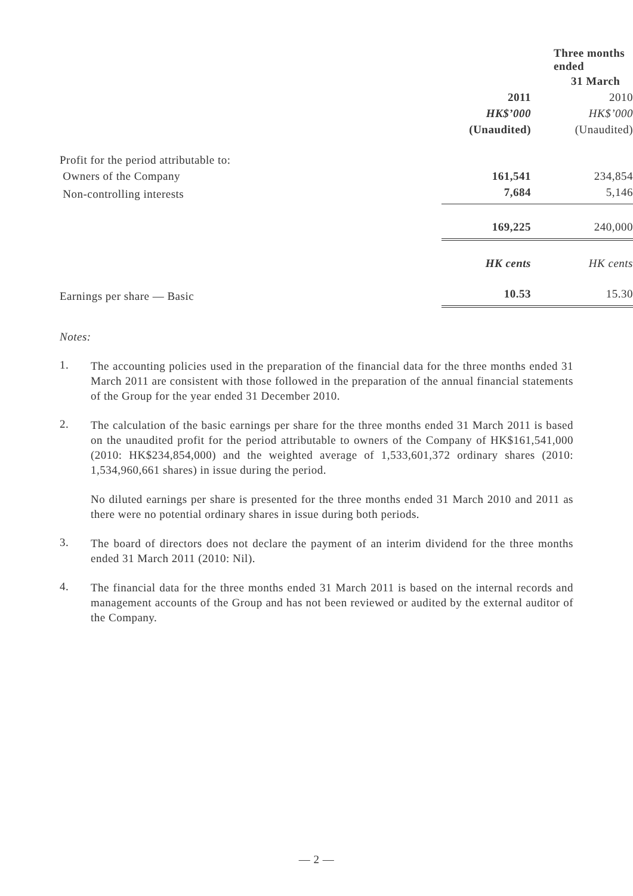| | Three months ended | |
| --- | --- | --- |
| | 31 March | |
| | 2011 | 2010 |
| | HK$’000 | HK$’000 |
| | (Unaudited) | (Unaudited) |
| Profit for the period attributable to: | | |
| Owners of the Company | 161,541 | 234,854 |
| Non-controlling interests | 7,684 | 5,146 |
| | 169,225 | 240,000 |
| | HK cents | HK cents |
| Earnings per share — Basic | 10.53 | 15.30 |
Notes:
1.
The accounting policies used in the preparation of the financial data for the three months ended 31 March 2011 are consistent with those followed in the preparation of the annual financial statements of the Group for the year ended 31 December 2010.
2.
The calculation of the basic earnings per share for the three months ended 31 March 2011 is based on the unaudited profit for the period attributable to owners of the Company of HK$161,541,000 (2010: HK$234,854,000) and the weighted average of 1,533,601,372 ordinary shares (2010: 1,534,960,661 shares) in issue during the period.
No diluted earnings per share is presented for the three months ended 31 March 2010 and 2011 as there were no potential ordinary shares in issue during both periods.
3.
The board of directors does not declare the payment of an interim dividend for the three months ended 31 March 2011 (2010: Nil).
4.
The financial data for the three months ended 31 March 2011 is based on the internal records and management accounts of the Group and has not been reviewed or audited by the external auditor of the Company.
— 2 —